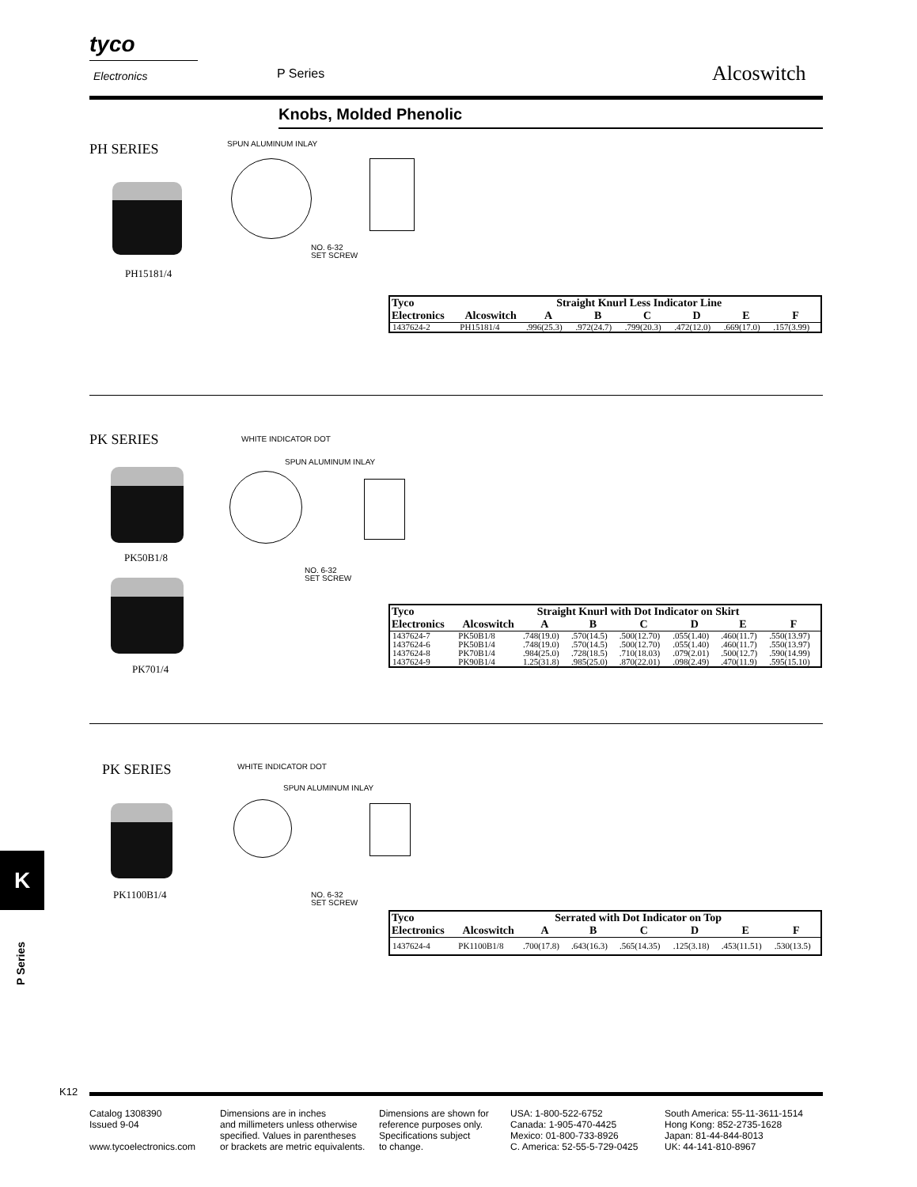tyco
Electronics P Series Alcoswitch
Knobs, Molded Phenolic
PH SERIES
PH15181/4
SPUN ALUMINUM INLAY
NO. 6-32
SET SCREW
| Tyco Electronics | Straight Knurl Less Indicator Line | | | | | | |
| --- | --- | --- | --- | --- | --- | --- | --- |
| | Alcoswitch | A | B | C | D | E | F |
| 1437624-2 | PH15181/4 | .996(25.3) | .972(24.7) | .799(20.3) | .472(12.0) | .669(17.0) | .157(3.99) |
PK SERIES
PK50B1/8
PK701/4
WHITE INDICATOR DOT
SPUN ALUMINUM INLAY
NO. 6-32
SET SCREW
| Tyco Electronics | Straight Knurl with Dot Indicator on Skirt | | | | | | |
| --- | --- | --- | --- | --- | --- | --- | --- |
| | Alcoswitch | A | B | C | D | E | F |
| 1437624-7 | PK50B1/8 | .748(19.0) | .570(14.5) | .500(12.70) | .055(1.40) | .460(11.7) | .550(13.97) |
| 1437624-6 | PK50B1/4 | .748(19.0) | .570(14.5) | .500(12.70) | .055(1.40) | .460(11.7) | .550(13.97) |
| 1437624-8 | PK70B1/4 | .984(25.0) | .728(18.5) | .710(18.03) | .079(2.01) | .500(12.7) | .590(14.99) |
| 1437624-9 | PK90B1/4 | 1.25(31.8) | .985(25.0) | .870(22.01) | .098(2.49) | .470(11.9) | .595(15.10) |
PK SERIES
PK1100B1/4
WHITE INDICATOR DOT
SPUN ALUMINUM INLAY
NO. 6-32
SET SCREW
| Tyco Electronics | Serrated with Dot Indicator on Top | | | | | | |
| --- | --- | --- | --- | --- | --- | --- | --- |
| | Alcoswitch | A | B | C | D | E | F |
| 1437624-4 | PK1100B1/8 | .700(17.8) | .643(16.3) | .565(14.35) | .125(3.18) | .453(11.51) | .530(13.5) |
K
P Series
K12
Catalog 1308390
Issued 9-04
www.tycoelectronics.com
Dimensions are in inches
and millimeters unless otherwise
specified. Values in parentheses
or brackets are metric equivalents.
Dimensions are shown for
reference purposes only.
Specifications subject
to change.
USA: 1-800-522-6752
Canada: 1-905-470-4425
Mexico: 01-800-733-8926
C. America: 52-55-5-729-0425
South America: 55-11-3611-1514
Hong Kong: 852-2735-1628
Japan: 81-44-844-8013
UK: 44-141-810-8967